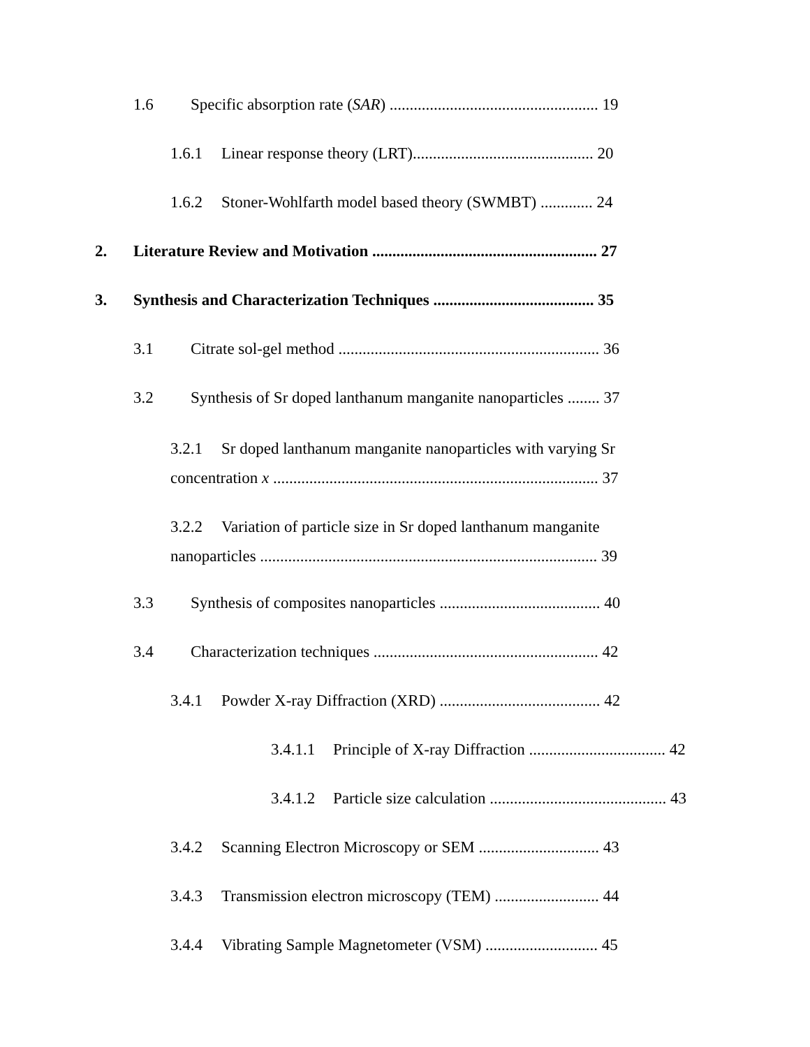1.6 Specific absorption rate (SAR) .................................................... 19
1.6.1 Linear response theory (LRT)............................................. 20
1.6.2 Stoner-Wohlfarth model based theory (SWMBT) ............. 24
2. Literature Review and Motivation ........................................................ 27
3. Synthesis and Characterization Techniques ........................................ 35
3.1 Citrate sol-gel method ................................................................. 36
3.2 Synthesis of Sr doped lanthanum manganite nanoparticles ........ 37
3.2.1 Sr doped lanthanum manganite nanoparticles with varying Sr
concentration x ................................................................................. 37
3.2.2 Variation of particle size in Sr doped lanthanum manganite
nanoparticles .................................................................................... 39
3.3 Synthesis of composites nanoparticles ........................................ 40
3.4 Characterization techniques ........................................................ 42
3.4.1 Powder X-ray Diffraction (XRD) ........................................ 42
3.4.1.1 Principle of X-ray Diffraction .................................. 42
3.4.1.2 Particle size calculation ............................................ 43
3.4.2 Scanning Electron Microscopy or SEM .............................. 43
3.4.3 Transmission electron microscopy (TEM) .......................... 44
3.4.4 Vibrating Sample Magnetometer (VSM) ............................ 45